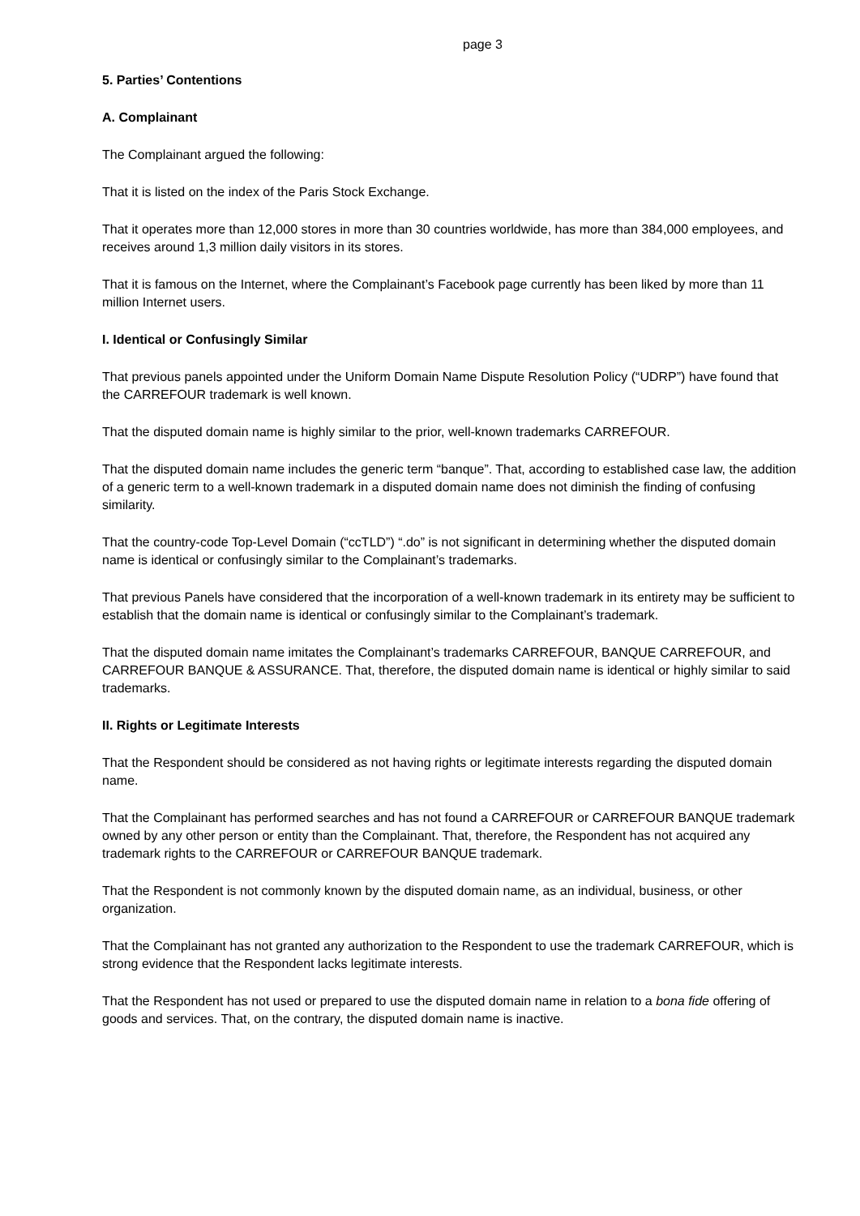page 3
5. Parties’ Contentions
A. Complainant
The Complainant argued the following:
That it is listed on the index of the Paris Stock Exchange.
That it operates more than 12,000 stores in more than 30 countries worldwide, has more than 384,000 employees, and receives around 1,3 million daily visitors in its stores.
That it is famous on the Internet, where the Complainant’s Facebook page currently has been liked by more than 11 million Internet users.
I. Identical or Confusingly Similar
That previous panels appointed under the Uniform Domain Name Dispute Resolution Policy (“UDRP”) have found that the CARREFOUR trademark is well known.
That the disputed domain name is highly similar to the prior, well-known trademarks CARREFOUR.
That the disputed domain name includes the generic term “banque”. That, according to established case law, the addition of a generic term to a well-known trademark in a disputed domain name does not diminish the finding of confusing similarity.
That the country-code Top-Level Domain (“ccTLD”) “.do” is not significant in determining whether the disputed domain name is identical or confusingly similar to the Complainant’s trademarks.
That previous Panels have considered that the incorporation of a well-known trademark in its entirety may be sufficient to establish that the domain name is identical or confusingly similar to the Complainant’s trademark.
That the disputed domain name imitates the Complainant’s trademarks CARREFOUR, BANQUE CARREFOUR, and CARREFOUR BANQUE & ASSURANCE. That, therefore, the disputed domain name is identical or highly similar to said trademarks.
II. Rights or Legitimate Interests
That the Respondent should be considered as not having rights or legitimate interests regarding the disputed domain name.
That the Complainant has performed searches and has not found a CARREFOUR or CARREFOUR BANQUE trademark owned by any other person or entity than the Complainant. That, therefore, the Respondent has not acquired any trademark rights to the CARREFOUR or CARREFOUR BANQUE trademark.
That the Respondent is not commonly known by the disputed domain name, as an individual, business, or other organization.
That the Complainant has not granted any authorization to the Respondent to use the trademark CARREFOUR, which is strong evidence that the Respondent lacks legitimate interests.
That the Respondent has not used or prepared to use the disputed domain name in relation to a bona fide offering of goods and services. That, on the contrary, the disputed domain name is inactive.